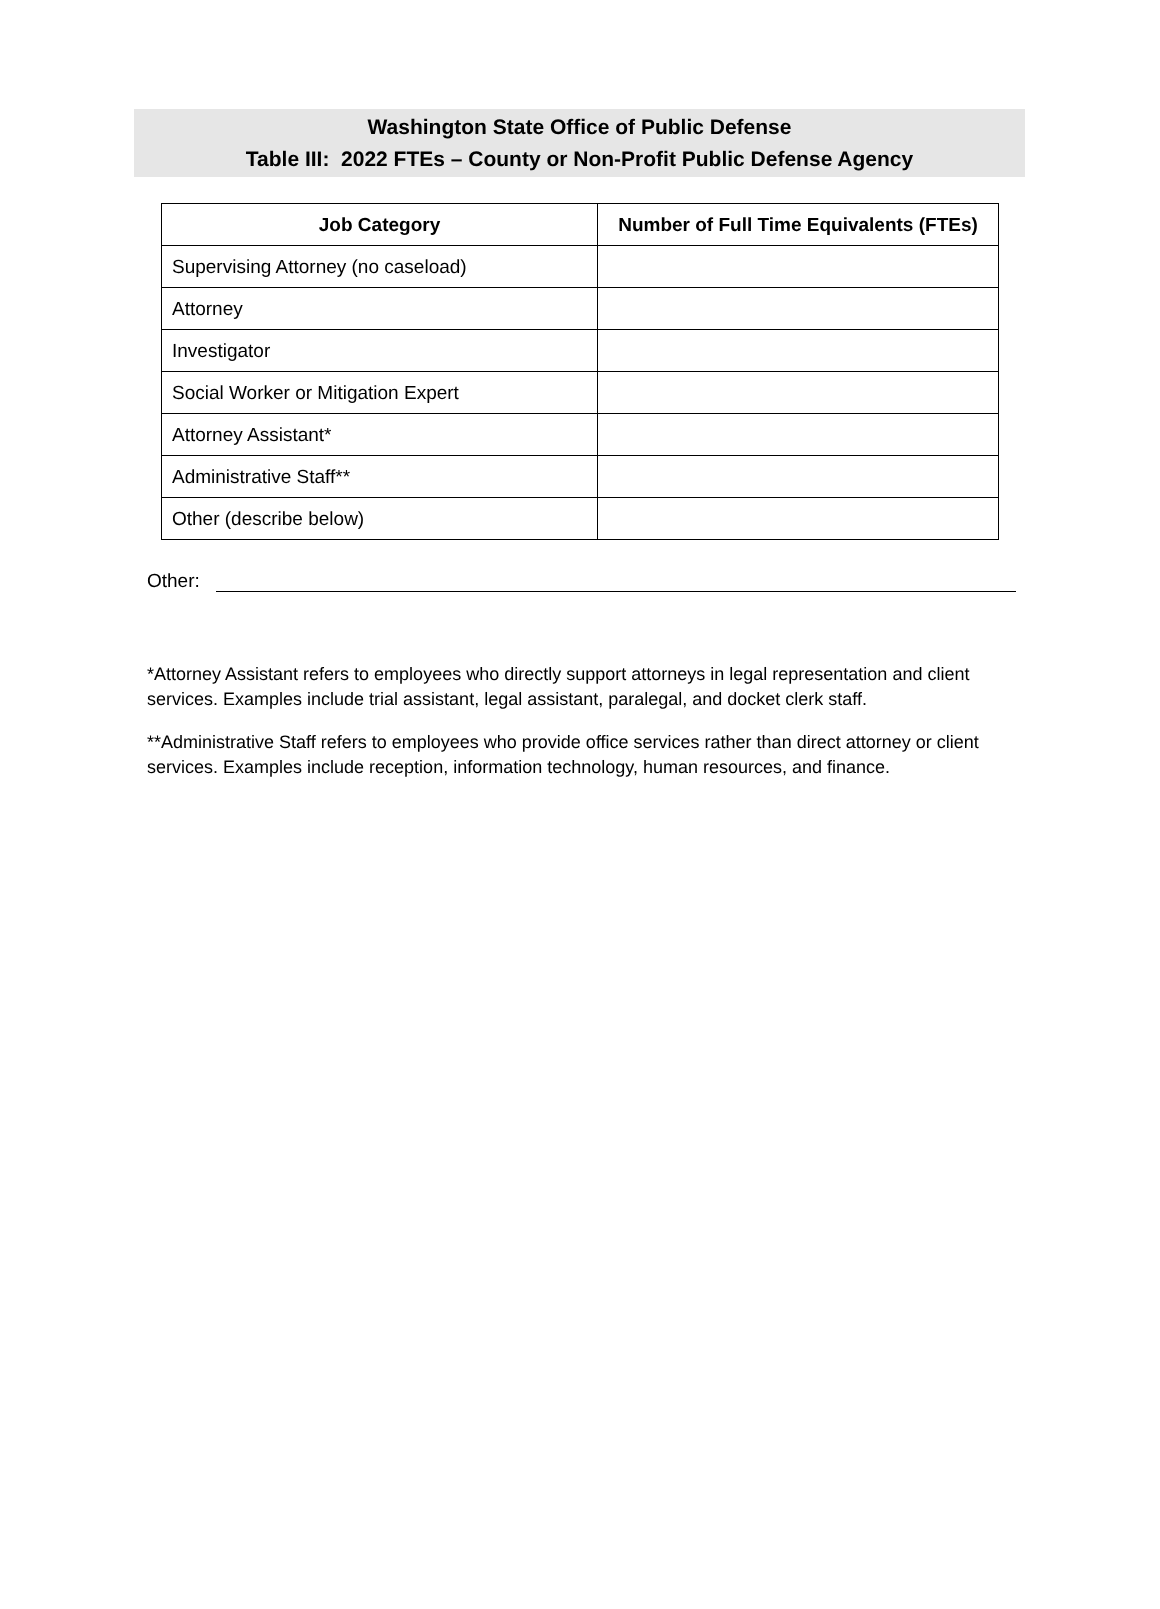Washington State Office of Public Defense
Table III: 2022 FTEs – County or Non-Profit Public Defense Agency
| Job Category | Number of Full Time Equivalents (FTEs) |
| --- | --- |
| Supervising Attorney (no caseload) | |
| Attorney | |
| Investigator | |
| Social Worker or Mitigation Expert | |
| Attorney Assistant* | |
| Administrative Staff** | |
| Other (describe below) | |
Other:
*Attorney Assistant refers to employees who directly support attorneys in legal representation and client services. Examples include trial assistant, legal assistant, paralegal, and docket clerk staff.
**Administrative Staff refers to employees who provide office services rather than direct attorney or client services. Examples include reception, information technology, human resources, and finance.